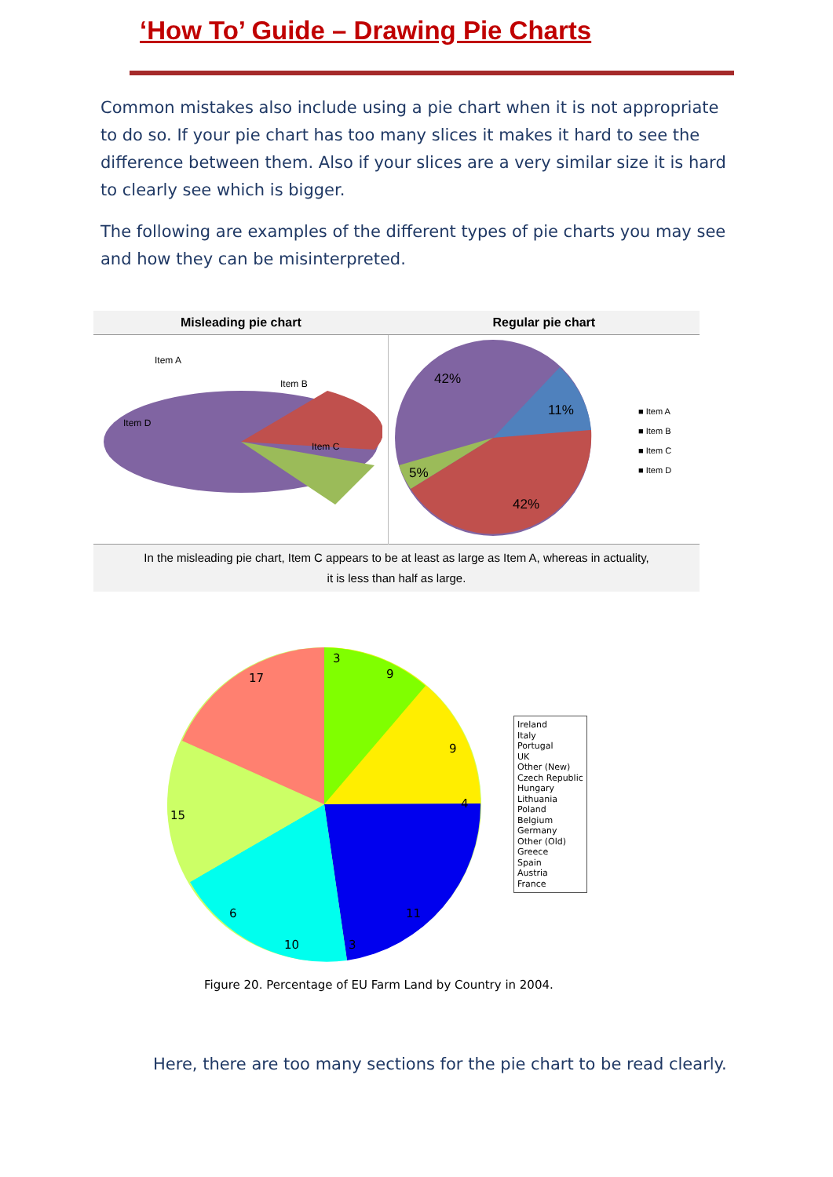‘How To’ Guide – Drawing Pie Charts
Common mistakes also include using a pie chart when it is not appropriate to do so. If your pie chart has too many slices it makes it hard to see the difference between them. Also if your slices are a very similar size it is hard to clearly see which is bigger.
The following are examples of the different types of pie charts you may see and how they can be misinterpreted.
| Misleading pie chart | Regular pie chart |
| --- | --- |
| Item A Item B Item D Item C | 42% 11% 5% 42% ■ Item A ■ Item B ■ Item C ■ Item D |
| In the misleading pie chart, Item C appears to be at least as large as Item A, whereas in actuality, it is less than half as large. | |
3
9
17
9
4
15
11
6
10
3
Ireland
Italy
Portugal
UK
Other (New)
Czech Republic
Hungary
Lithuania
Poland
Belgium
Germany
Other (Old)
Greece
Spain
Austria
France
Figure 20. Percentage of EU Farm Land by Country in 2004.
Here, there are too many sections for the pie chart to be read clearly.